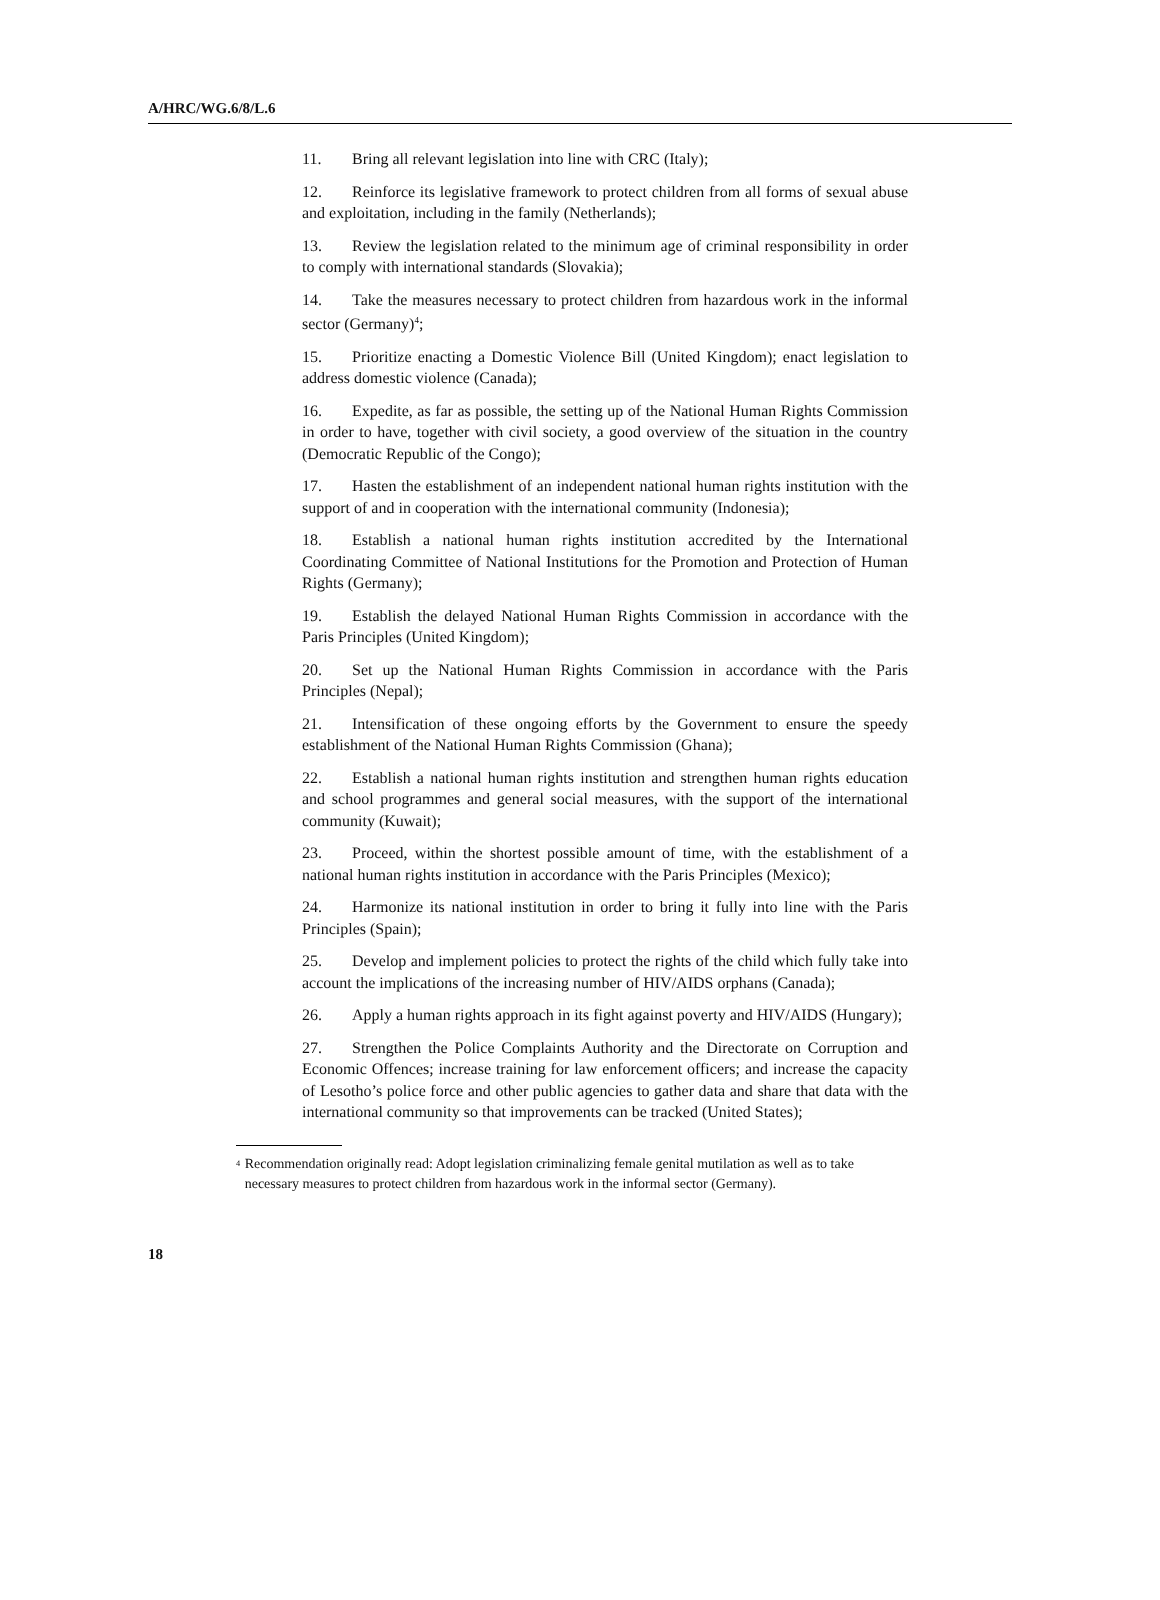A/HRC/WG.6/8/L.6
11. Bring all relevant legislation into line with CRC (Italy);
12. Reinforce its legislative framework to protect children from all forms of sexual abuse and exploitation, including in the family (Netherlands);
13. Review the legislation related to the minimum age of criminal responsibility in order to comply with international standards (Slovakia);
14. Take the measures necessary to protect children from hazardous work in the informal sector (Germany)<sup>4</sup>;
15. Prioritize enacting a Domestic Violence Bill (United Kingdom); enact legislation to address domestic violence (Canada);
16. Expedite, as far as possible, the setting up of the National Human Rights Commission in order to have, together with civil society, a good overview of the situation in the country (Democratic Republic of the Congo);
17. Hasten the establishment of an independent national human rights institution with the support of and in cooperation with the international community (Indonesia);
18. Establish a national human rights institution accredited by the International Coordinating Committee of National Institutions for the Promotion and Protection of Human Rights (Germany);
19. Establish the delayed National Human Rights Commission in accordance with the Paris Principles (United Kingdom);
20. Set up the National Human Rights Commission in accordance with the Paris Principles (Nepal);
21. Intensification of these ongoing efforts by the Government to ensure the speedy establishment of the National Human Rights Commission (Ghana);
22. Establish a national human rights institution and strengthen human rights education and school programmes and general social measures, with the support of the international community (Kuwait);
23. Proceed, within the shortest possible amount of time, with the establishment of a national human rights institution in accordance with the Paris Principles (Mexico);
24. Harmonize its national institution in order to bring it fully into line with the Paris Principles (Spain);
25. Develop and implement policies to protect the rights of the child which fully take into account the implications of the increasing number of HIV/AIDS orphans (Canada);
26. Apply a human rights approach in its fight against poverty and HIV/AIDS (Hungary);
27. Strengthen the Police Complaints Authority and the Directorate on Corruption and Economic Offences; increase training for law enforcement officers; and increase the capacity of Lesotho’s police force and other public agencies to gather data and share that data with the international community so that improvements can be tracked (United States);
<sup>4</sup> Recommendation originally read: Adopt legislation criminalizing female genital mutilation as well as to take necessary measures to protect children from hazardous work in the informal sector (Germany).
18